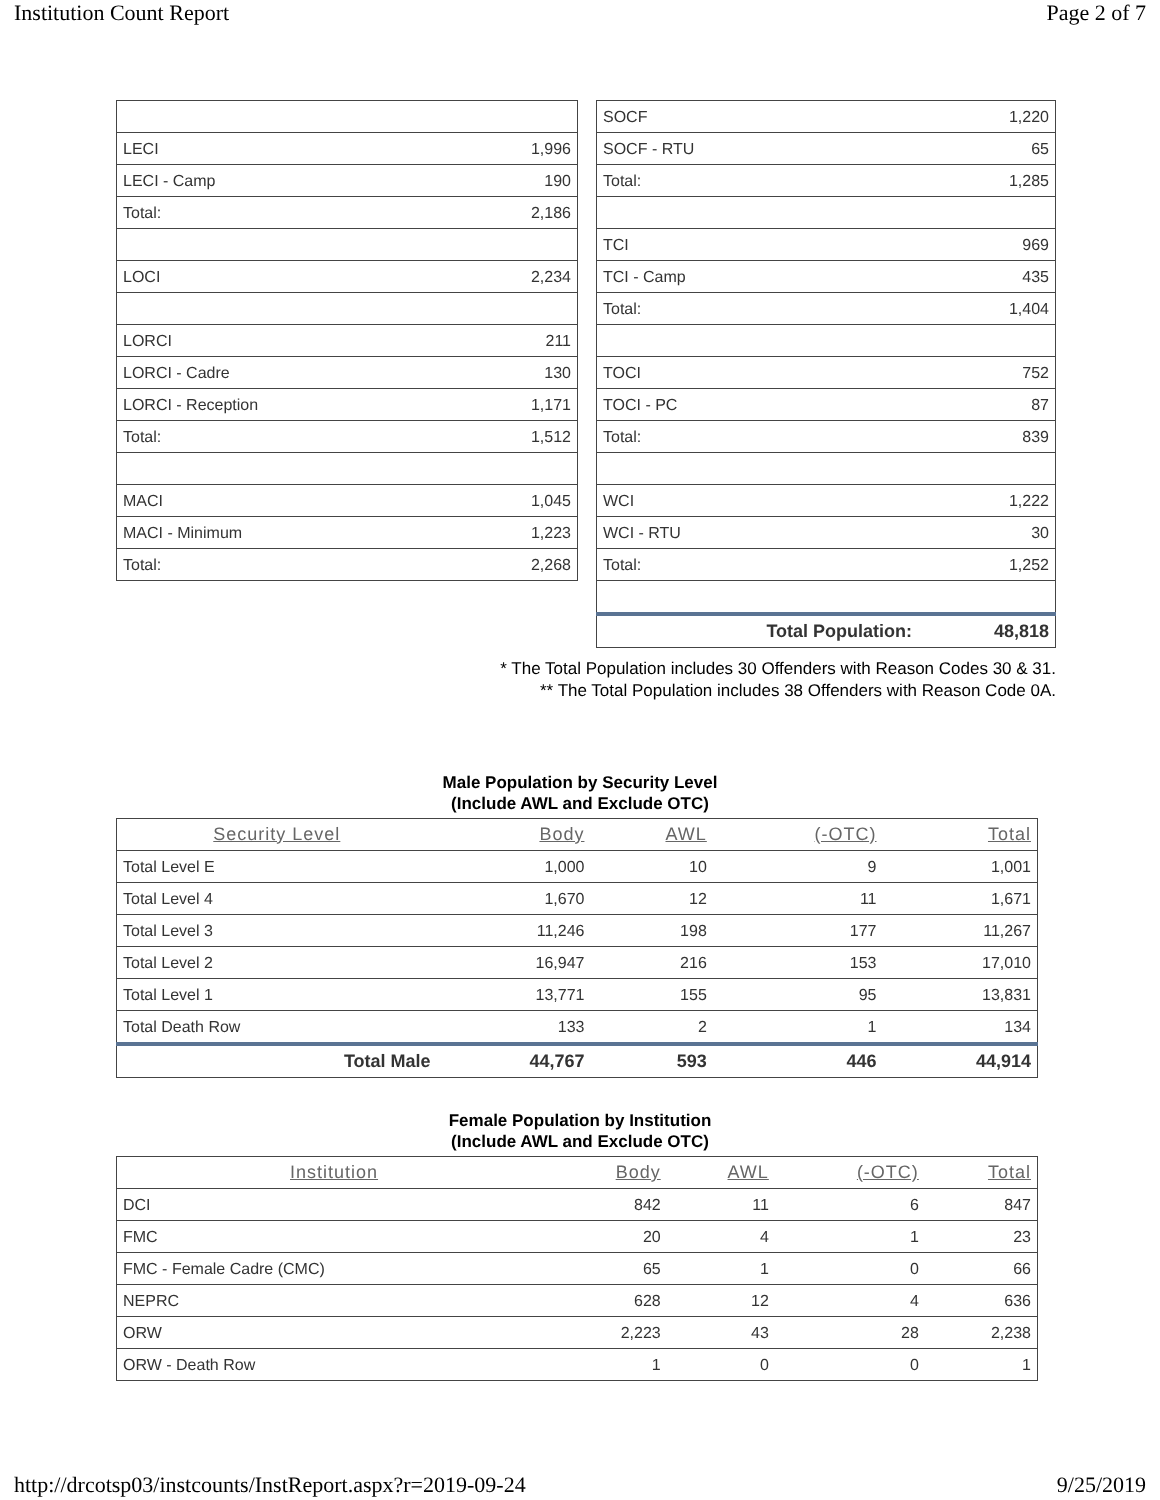Institution Count Report Page 2 of 7
| LECI | 1,996 |
| LECI - Camp | 190 |
| Total: | 2,186 |
| LOCI | 2,234 |
| LORCI | 211 |
| LORCI - Cadre | 130 |
| LORCI - Reception | 1,171 |
| Total: | 1,512 |
| MACI | 1,045 |
| MACI - Minimum | 1,223 |
| Total: | 2,268 |
| SOCF | 1,220 |
| SOCF - RTU | 65 |
| Total: | 1,285 |
| TCI | 969 |
| TCI - Camp | 435 |
| Total: | 1,404 |
| TOCI | 752 |
| TOCI - PC | 87 |
| Total: | 839 |
| WCI | 1,222 |
| WCI - RTU | 30 |
| Total: | 1,252 |
| Total Population: | 48,818 |
* The Total Population includes 30 Offenders with Reason Codes 30 & 31.
** The Total Population includes 38 Offenders with Reason Code 0A.
Male Population by Security Level
(Include AWL and Exclude OTC)
| Security Level | Body | AWL | (-OTC) | Total |
| --- | --- | --- | --- | --- |
| Total Level E | 1,000 | 10 | 9 | 1,001 |
| Total Level 4 | 1,670 | 12 | 11 | 1,671 |
| Total Level 3 | 11,246 | 198 | 177 | 11,267 |
| Total Level 2 | 16,947 | 216 | 153 | 17,010 |
| Total Level 1 | 13,771 | 155 | 95 | 13,831 |
| Total Death Row | 133 | 2 | 1 | 134 |
| Total Male | 44,767 | 593 | 446 | 44,914 |
Female Population by Institution
(Include AWL and Exclude OTC)
| Institution | Body | AWL | (-OTC) | Total |
| --- | --- | --- | --- | --- |
| DCI | 842 | 11 | 6 | 847 |
| FMC | 20 | 4 | 1 | 23 |
| FMC - Female Cadre (CMC) | 65 | 1 | 0 | 66 |
| NEPRC | 628 | 12 | 4 | 636 |
| ORW | 2,223 | 43 | 28 | 2,238 |
| ORW - Death Row | 1 | 0 | 0 | 1 |
http://drcotsp03/instcounts/InstReport.aspx?r=2019-09-24 9/25/2019